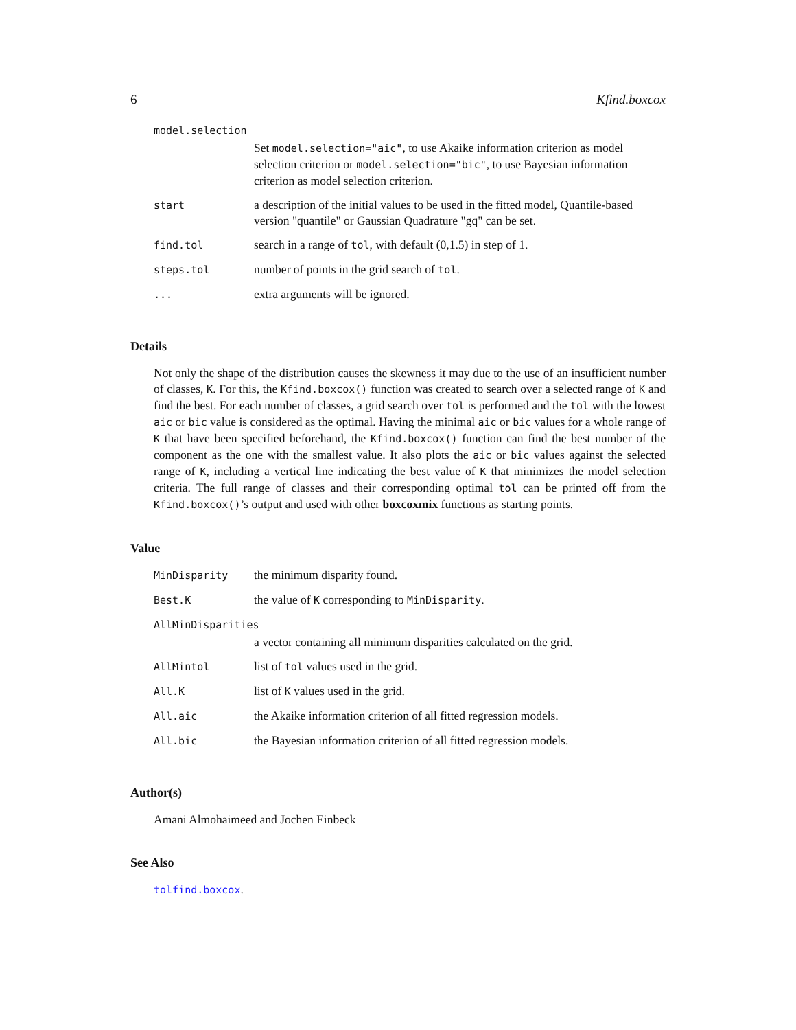6 Kfind.boxcox
| model.selection | |
| | Set model.selection="aic" , to use Akaike information criterion as model selection criterion or model.selection="bic" , to use Bayesian information criterion as model selection criterion. |
| start | a description of the initial values to be used in the fitted model, Quantile-based version "quantile" or Gaussian Quadrature "gq" can be set. |
| find.tol | search in a range of tol , with default (0,1.5) in step of 1. |
| steps.tol | number of points in the grid search of tol . |
| ... | extra arguments will be ignored. |
Details
Not only the shape of the distribution causes the skewness it may due to the use of an insufficient number of classes, K. For this, the Kfind.boxcox() function was created to search over a selected range of K and find the best. For each number of classes, a grid search over tol is performed and the tol with the lowest aic or bic value is considered as the optimal. Having the minimal aic or bic values for a whole range of K that have been specified beforehand, the Kfind.boxcox() function can find the best number of the component as the one with the smallest value. It also plots the aic or bic values against the selected range of K, including a vertical line indicating the best value of K that minimizes the model selection criteria. The full range of classes and their corresponding optimal tol can be printed off from the Kfind.boxcox()’s output and used with other boxcoxmix functions as starting points.
Value
| MinDisparity | the minimum disparity found. |
| Best.K | the value of K corresponding to MinDisparity . |
| AllMinDisparities | |
| | a vector containing all minimum disparities calculated on the grid. |
| AllMintol | list of tol values used in the grid. |
| All.K | list of K values used in the grid. |
| All.aic | the Akaike information criterion of all fitted regression models. |
| All.bic | the Bayesian information criterion of all fitted regression models. |
Author(s)
Amani Almohaimeed and Jochen Einbeck
See Also
tolfind.boxcox.